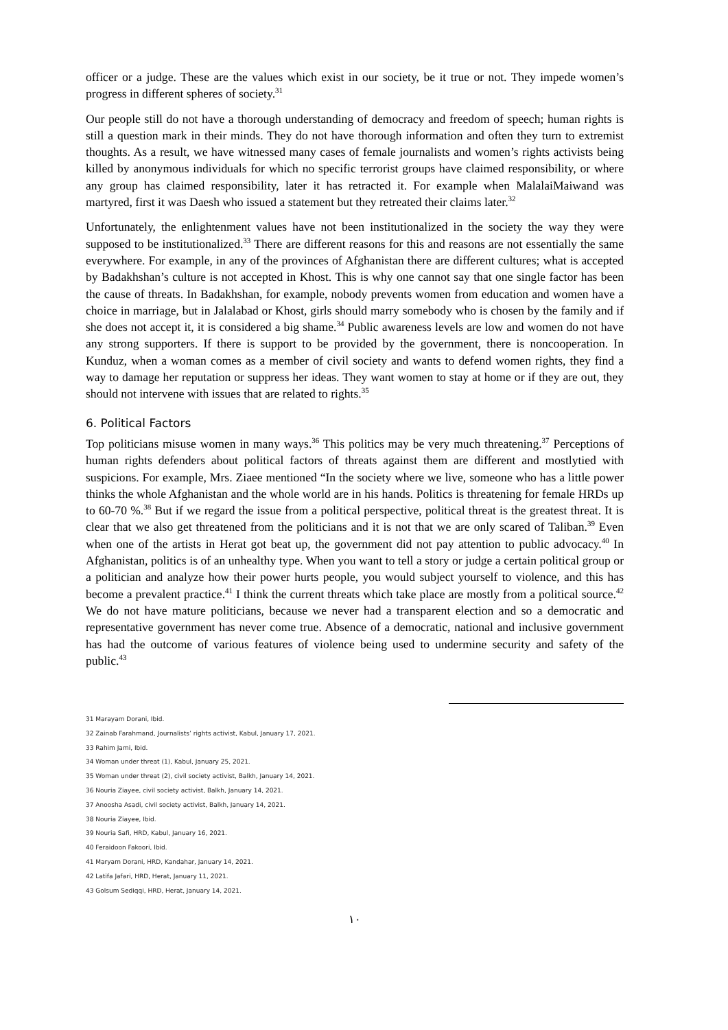officer or a judge. These are the values which exist in our society, be it true or not. They impede women’s progress in different spheres of society.<sup>31</sup>
Our people still do not have a thorough understanding of democracy and freedom of speech; human rights is still a question mark in their minds. They do not have thorough information and often they turn to extremist thoughts. As a result, we have witnessed many cases of female journalists and women’s rights activists being killed by anonymous individuals for which no specific terrorist groups have claimed responsibility, or where any group has claimed responsibility, later it has retracted it. For example when MalalaiMaiwand was martyred, first it was Daesh who issued a statement but they retreated their claims later.<sup>32</sup>
Unfortunately, the enlightenment values have not been institutionalized in the society the way they were supposed to be institutionalized.<sup>33</sup> There are different reasons for this and reasons are not essentially the same everywhere. For example, in any of the provinces of Afghanistan there are different cultures; what is accepted by Badakhshan’s culture is not accepted in Khost. This is why one cannot say that one single factor has been the cause of threats. In Badakhshan, for example, nobody prevents women from education and women have a choice in marriage, but in Jalalabad or Khost, girls should marry somebody who is chosen by the family and if she does not accept it, it is considered a big shame.<sup>34</sup> Public awareness levels are low and women do not have any strong supporters. If there is support to be provided by the government, there is noncooperation. In Kunduz, when a woman comes as a member of civil society and wants to defend women rights, they find a way to damage her reputation or suppress her ideas. They want women to stay at home or if they are out, they should not intervene with issues that are related to rights.<sup>35</sup>
6. Political Factors
Top politicians misuse women in many ways.<sup>36</sup> This politics may be very much threatening.<sup>37</sup> Perceptions of human rights defenders about political factors of threats against them are different and mostlytied with suspicions. For example, Mrs. Ziaee mentioned “In the society where we live, someone who has a little power thinks the whole Afghanistan and the whole world are in his hands. Politics is threatening for female HRDs up to 60-70 %.<sup>38</sup> But if we regard the issue from a political perspective, political threat is the greatest threat. It is clear that we also get threatened from the politicians and it is not that we are only scared of Taliban.<sup>39</sup> Even when one of the artists in Herat got beat up, the government did not pay attention to public advocacy.<sup>40</sup> In Afghanistan, politics is of an unhealthy type. When you want to tell a story or judge a certain political group or a politician and analyze how their power hurts people, you would subject yourself to violence, and this has become a prevalent practice.<sup>41</sup> I think the current threats which take place are mostly from a political source.<sup>42</sup> We do not have mature politicians, because we never had a transparent election and so a democratic and representative government has never come true. Absence of a democratic, national and inclusive government has had the outcome of various features of violence being used to undermine security and safety of the public.<sup>43</sup>
31 Marayam Dorani, Ibid.
32 Zainab Farahmand, Journalists’ rights activist, Kabul, January 17, 2021.
33 Rahim Jami, Ibid.
34 Woman under threat (1), Kabul, January 25, 2021.
35 Woman under threat (2), civil society activist, Balkh, January 14, 2021.
36 Nouria Ziayee, civil society activist, Balkh, January 14, 2021.
37 Anoosha Asadi, civil society activist, Balkh, January 14, 2021.
38 Nouria Ziayee, Ibid.
39 Nouria Safi, HRD, Kabul, January 16, 2021.
40 Feraidoon Fakoori, Ibid.
41 Maryam Dorani, HRD, Kandahar, January 14, 2021.
42 Latifa Jafari, HRD, Herat, January 11, 2021.
43 Golsum Sediqqi, HRD, Herat, January 14, 2021.
١٠